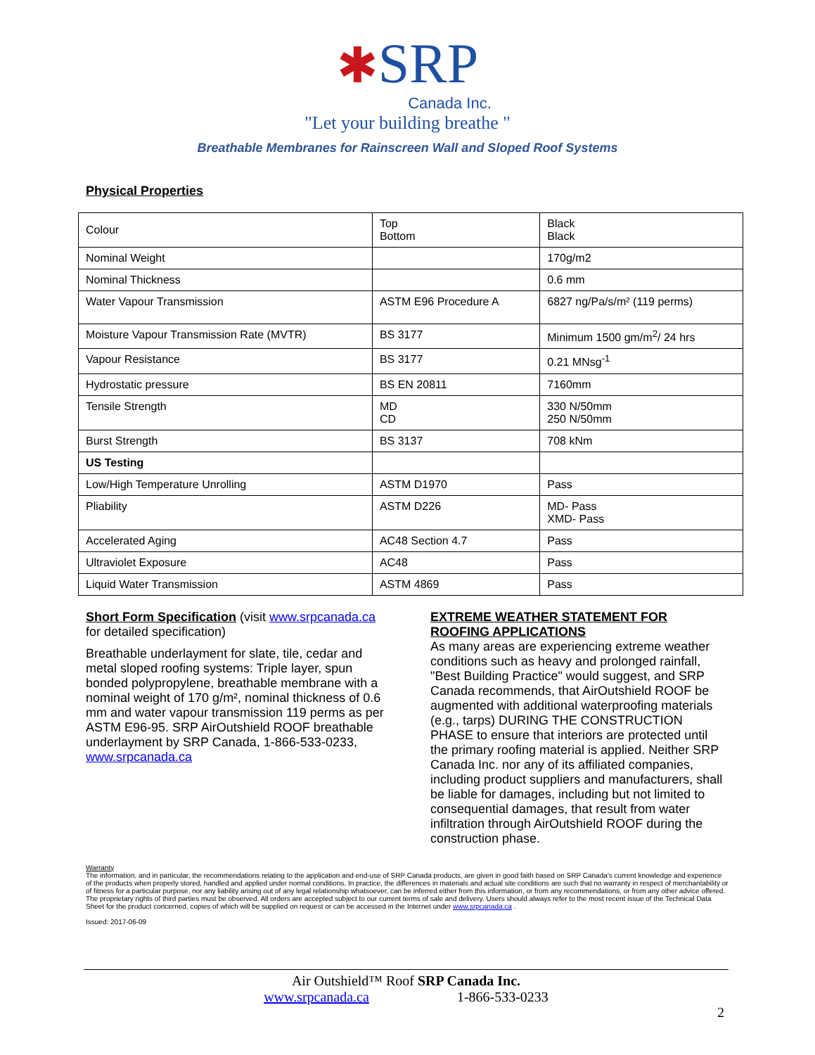✱SRP
Canada Inc.
"Let your building breathe "
Breathable Membranes for Rainscreen Wall and Sloped Roof Systems
Physical Properties
| Colour | Top Bottom | Black Black |
| Nominal Weight | | 170g/m2 |
| Nominal Thickness | | 0.6 mm |
| Water Vapour Transmission | ASTM E96 Procedure A | 6827 ng/Pa/s/m² (119 perms) |
| Moisture Vapour Transmission Rate (MVTR) | BS 3177 | Minimum 1500 gm/m<sup>2</sup>/ 24 hrs |
| Vapour Resistance | BS 3177 | 0.21 MNsg<sup>-1</sup> |
| Hydrostatic pressure | BS EN 20811 | 7160mm |
| Tensile Strength | MD CD | 330 N/50mm 250 N/50mm |
| Burst Strength | BS 3137 | 708 kNm |
| US Testing | | |
| Low/High Temperature Unrolling | ASTM D1970 | Pass |
| Pliability | ASTM D226 | MD- Pass XMD- Pass |
| Accelerated Aging | AC48 Section 4.7 | Pass |
| Ultraviolet Exposure | AC48 | Pass |
| Liquid Water Transmission | ASTM 4869 | Pass |
Short Form Specification (visit www.srpcanada.ca for detailed specification)
Breathable underlayment for slate, tile, cedar and metal sloped roofing systems: Triple layer, spun bonded polypropylene, breathable membrane with a nominal weight of 170 g/m², nominal thickness of 0.6 mm and water vapour transmission 119 perms as per ASTM E96-95. SRP AirOutshield ROOF breathable underlayment by SRP Canada, 1-866-533-0233, www.srpcanada.ca
EXTREME WEATHER STATEMENT FOR ROOFING APPLICATIONS
As many areas are experiencing extreme weather conditions such as heavy and prolonged rainfall, "Best Building Practice" would suggest, and SRP Canada recommends, that AirOutshield ROOF be augmented with additional waterproofing materials (e.g., tarps) DURING THE CONSTRUCTION PHASE to ensure that interiors are protected until the primary roofing material is applied. Neither SRP Canada Inc. nor any of its affiliated companies, including product suppliers and manufacturers, shall be liable for damages, including but not limited to consequential damages, that result from water infiltration through AirOutshield ROOF during the construction phase.
Warranty
The information, and in particular, the recommendations relating to the application and end-use of SRP Canada products, are given in good faith based on SRP Canada’s current knowledge and experience of the products when properly stored, handled and applied under normal conditions. In practice, the differences in materials and actual site conditions are such that no warranty in respect of merchantability or of fitness for a particular purpose, nor any liability arising out of any legal relationship whatsoever, can be inferred either from this information, or from any recommendations, or from any other advice offered. The proprietary rights of third parties must be observed. All orders are accepted subject to our current terms of sale and delivery. Users should always refer to the most recent issue of the Technical Data Sheet for the product concerned, copies of which will be supplied on request or can be accessed in the Internet under www.srpcanada.ca .
Issued: 2017-06-09
Air Outshield™ Roof SRP Canada Inc.
www.srpcanada.ca 1-866-533-0233
2